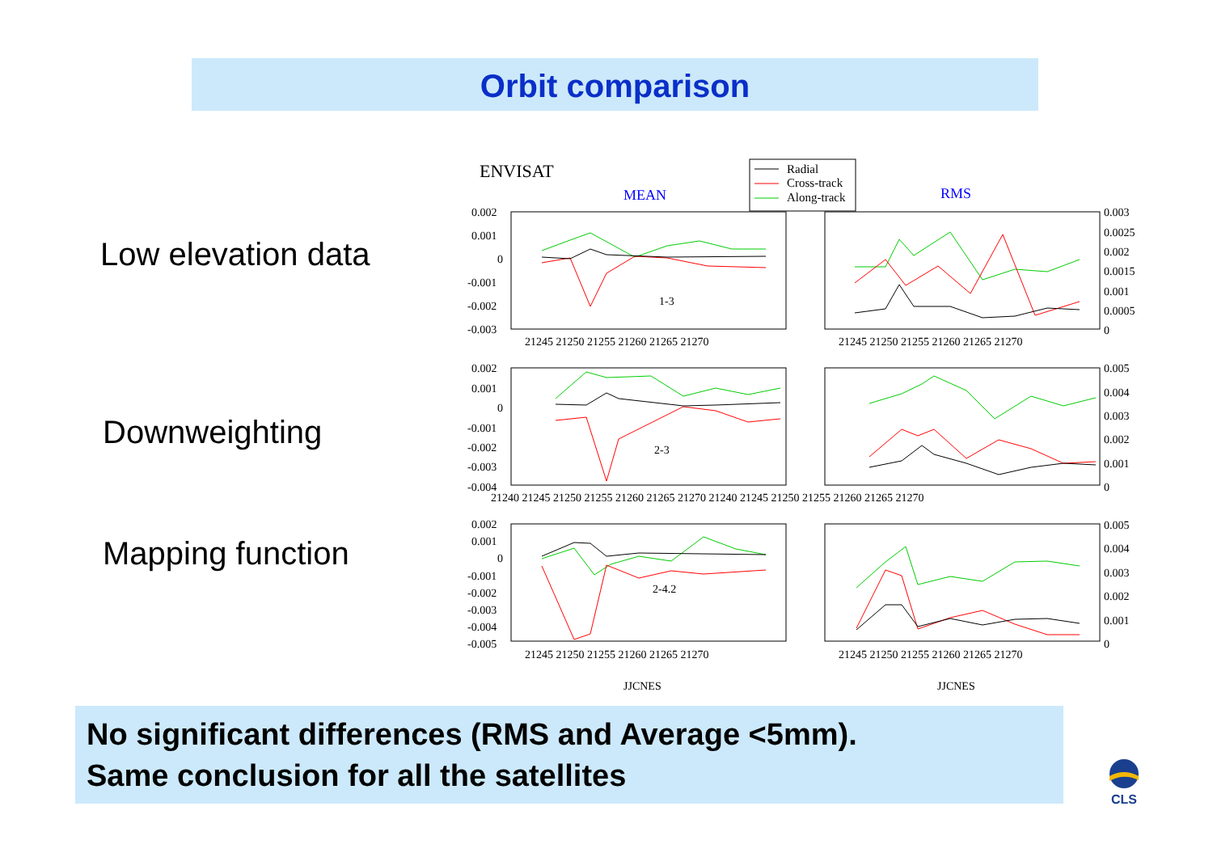Orbit comparison
Low elevation data
Downweighting
Mapping function
ENVISAT
MEAN
RMS
Radial
Cross-track
Along-track
0.002
0.001
0
-0.001
-0.002
-0.003
21245 21250 21255 21260 21265 21270
21245 21250 21255 21260 21265 21270
0.003
0.0025
0.002
0.0015
0.001
0.0005
0
1-3
0.002
0.001
0
-0.001
-0.002
-0.003
-0.004
21240 21245 21250 21255 21260 21265 21270 21240 21245 21250 21255 21260 21265 21270
0.005
0.004
0.003
0.002
0.001
0
2-3
0.002
0.001
0
-0.001
-0.002
-0.003
-0.004
-0.005
21245 21250 21255 21260 21265 21270
21245 21250 21255 21260 21265 21270
0.005
0.004
0.003
0.002
0.001
0
2-4.2
JJCNES
JJCNES
No significant differences (RMS and Average <5mm).
Same conclusion for all the satellites
CLS